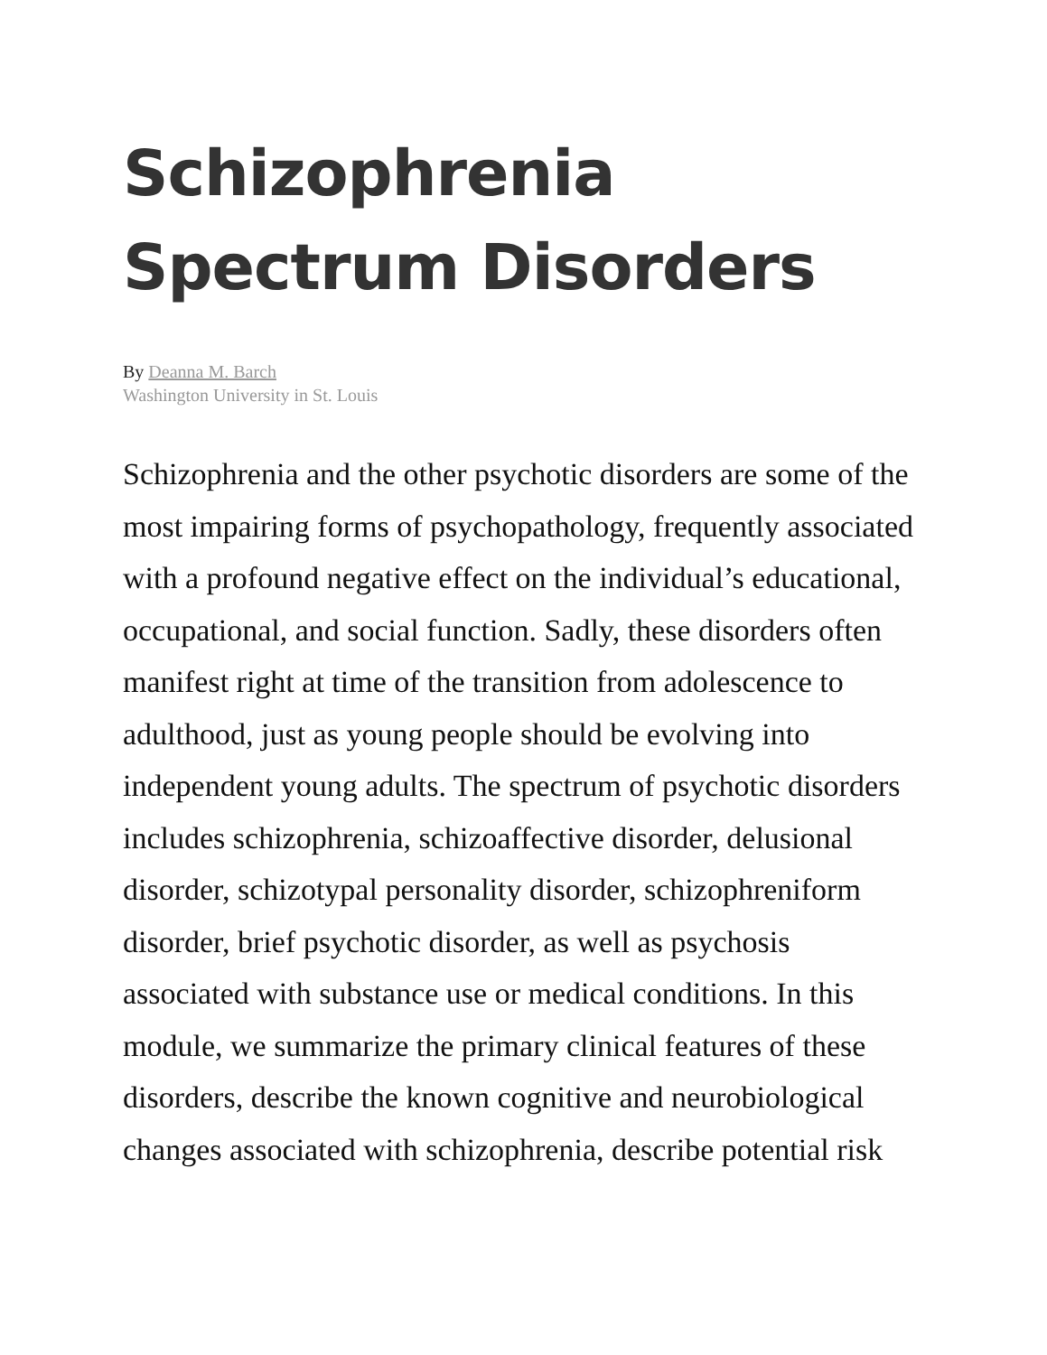Schizophrenia Spectrum Disorders
By Deanna M. Barch
Washington University in St. Louis
Schizophrenia and the other psychotic disorders are some of the most impairing forms of psychopathology, frequently associated with a profound negative effect on the individual’s educational, occupational, and social function. Sadly, these disorders often manifest right at time of the transition from adolescence to adulthood, just as young people should be evolving into independent young adults. The spectrum of psychotic disorders includes schizophrenia, schizoaffective disorder, delusional disorder, schizotypal personality disorder, schizophreniform disorder, brief psychotic disorder, as well as psychosis associated with substance use or medical conditions. In this module, we summarize the primary clinical features of these disorders, describe the known cognitive and neurobiological changes associated with schizophrenia, describe potential risk